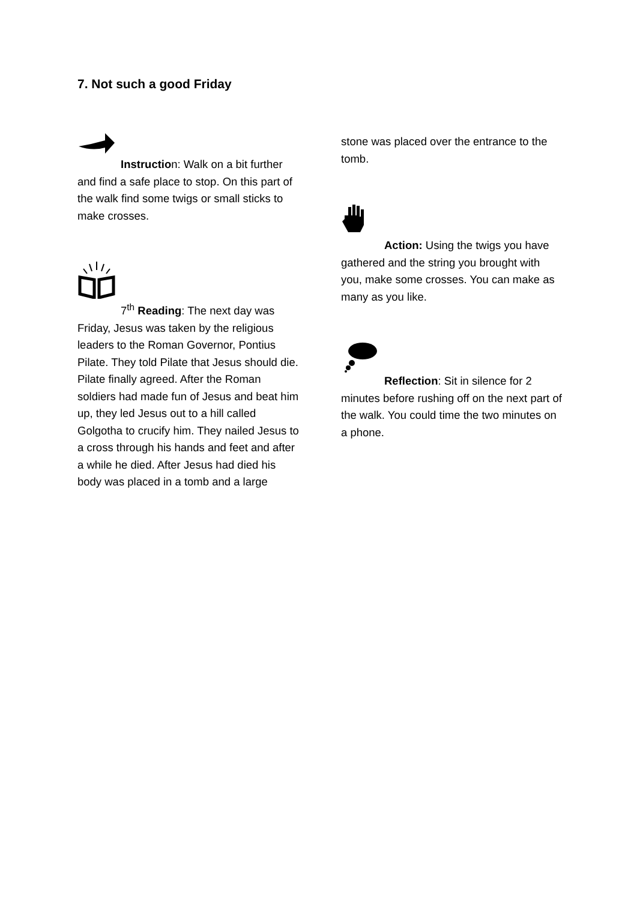7. Not such a good Friday
Instruction: Walk on a bit further and find a safe place to stop. On this part of the walk find some twigs or small sticks to make crosses.
7<sup>th</sup> Reading: The next day was Friday, Jesus was taken by the religious leaders to the Roman Governor, Pontius Pilate. They told Pilate that Jesus should die. Pilate finally agreed. After the Roman soldiers had made fun of Jesus and beat him up, they led Jesus out to a hill called Golgotha to crucify him. They nailed Jesus to a cross through his hands and feet and after a while he died. After Jesus had died his body was placed in a tomb and a large
stone was placed over the entrance to the tomb.
Action: Using the twigs you have gathered and the string you brought with you, make some crosses. You can make as many as you like.
Reflection: Sit in silence for 2 minutes before rushing off on the next part of the walk. You could time the two minutes on a phone.